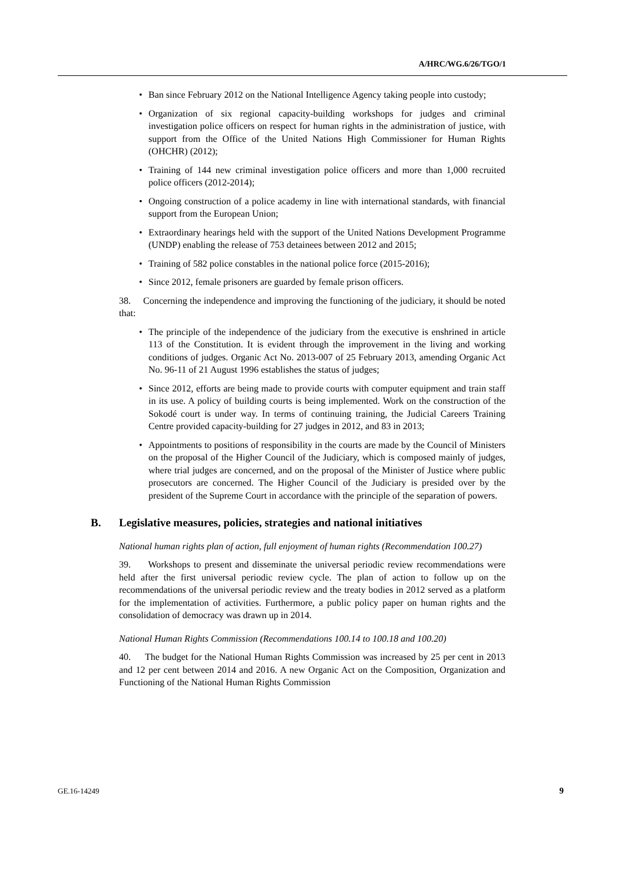A/HRC/WG.6/26/TGO/1
• Ban since February 2012 on the National Intelligence Agency taking people into custody;
• Organization of six regional capacity-building workshops for judges and criminal investigation police officers on respect for human rights in the administration of justice, with support from the Office of the United Nations High Commissioner for Human Rights (OHCHR) (2012);
• Training of 144 new criminal investigation police officers and more than 1,000 recruited police officers (2012-2014);
• Ongoing construction of a police academy in line with international standards, with financial support from the European Union;
• Extraordinary hearings held with the support of the United Nations Development Programme (UNDP) enabling the release of 753 detainees between 2012 and 2015;
• Training of 582 police constables in the national police force (2015-2016);
• Since 2012, female prisoners are guarded by female prison officers.
38. Concerning the independence and improving the functioning of the judiciary, it should be noted that:
• The principle of the independence of the judiciary from the executive is enshrined in article 113 of the Constitution. It is evident through the improvement in the living and working conditions of judges. Organic Act No. 2013-007 of 25 February 2013, amending Organic Act No. 96-11 of 21 August 1996 establishes the status of judges;
• Since 2012, efforts are being made to provide courts with computer equipment and train staff in its use. A policy of building courts is being implemented. Work on the construction of the Sokodé court is under way. In terms of continuing training, the Judicial Careers Training Centre provided capacity-building for 27 judges in 2012, and 83 in 2013;
• Appointments to positions of responsibility in the courts are made by the Council of Ministers on the proposal of the Higher Council of the Judiciary, which is composed mainly of judges, where trial judges are concerned, and on the proposal of the Minister of Justice where public prosecutors are concerned. The Higher Council of the Judiciary is presided over by the president of the Supreme Court in accordance with the principle of the separation of powers.
B. Legislative measures, policies, strategies and national initiatives
National human rights plan of action, full enjoyment of human rights (Recommendation 100.27)
39. Workshops to present and disseminate the universal periodic review recommendations were held after the first universal periodic review cycle. The plan of action to follow up on the recommendations of the universal periodic review and the treaty bodies in 2012 served as a platform for the implementation of activities. Furthermore, a public policy paper on human rights and the consolidation of democracy was drawn up in 2014.
National Human Rights Commission (Recommendations 100.14 to 100.18 and 100.20)
40. The budget for the National Human Rights Commission was increased by 25 per cent in 2013 and 12 per cent between 2014 and 2016. A new Organic Act on the Composition, Organization and Functioning of the National Human Rights Commission
GE.16-14249 9